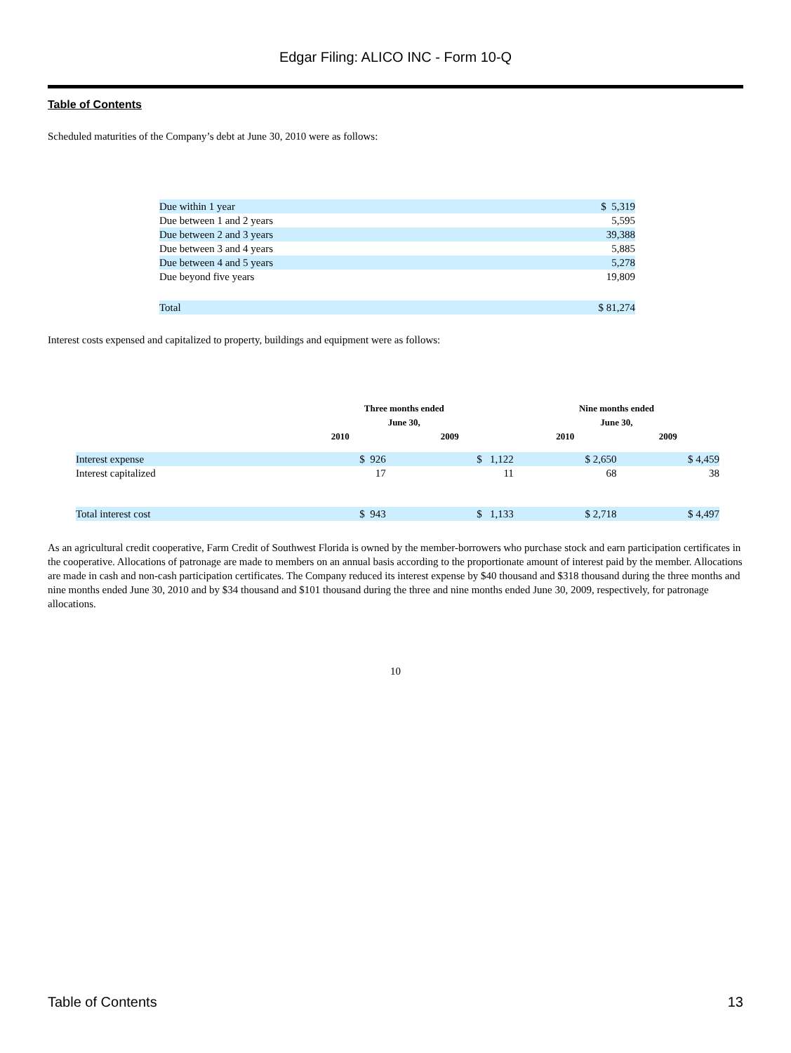Edgar Filing: ALICO INC - Form 10-Q
Table of Contents
Scheduled maturities of the Company’s debt at June 30, 2010 were as follows:
| Due within 1 year | $ 5,319 |
| Due between 1 and 2 years | 5,595 |
| Due between 2 and 3 years | 39,388 |
| Due between 3 and 4 years | 5,885 |
| Due between 4 and 5 years | 5,278 |
| Due beyond five years | 19,809 |
| Total | $ 81,274 |
Interest costs expensed and capitalized to property, buildings and equipment were as follows:
| | Three months ended June 30, | | Nine months ended June 30, | |
| --- | --- | --- | --- | --- |
| | 2010 | 2009 | 2010 | 2009 |
| Interest expense | $ 926 | $ 1,122 | $ 2,650 | $ 4,459 |
| Interest capitalized | 17 | 11 | 68 | 38 |
| Total interest cost | $ 943 | $ 1,133 | $ 2,718 | $ 4,497 |
As an agricultural credit cooperative, Farm Credit of Southwest Florida is owned by the member-borrowers who purchase stock and earn participation certificates in the cooperative. Allocations of patronage are made to members on an annual basis according to the proportionate amount of interest paid by the member. Allocations are made in cash and non-cash participation certificates. The Company reduced its interest expense by $40 thousand and $318 thousand during the three months and nine months ended June 30, 2010 and by $34 thousand and $101 thousand during the three and nine months ended June 30, 2009, respectively, for patronage allocations.
10
Table of Contents 13